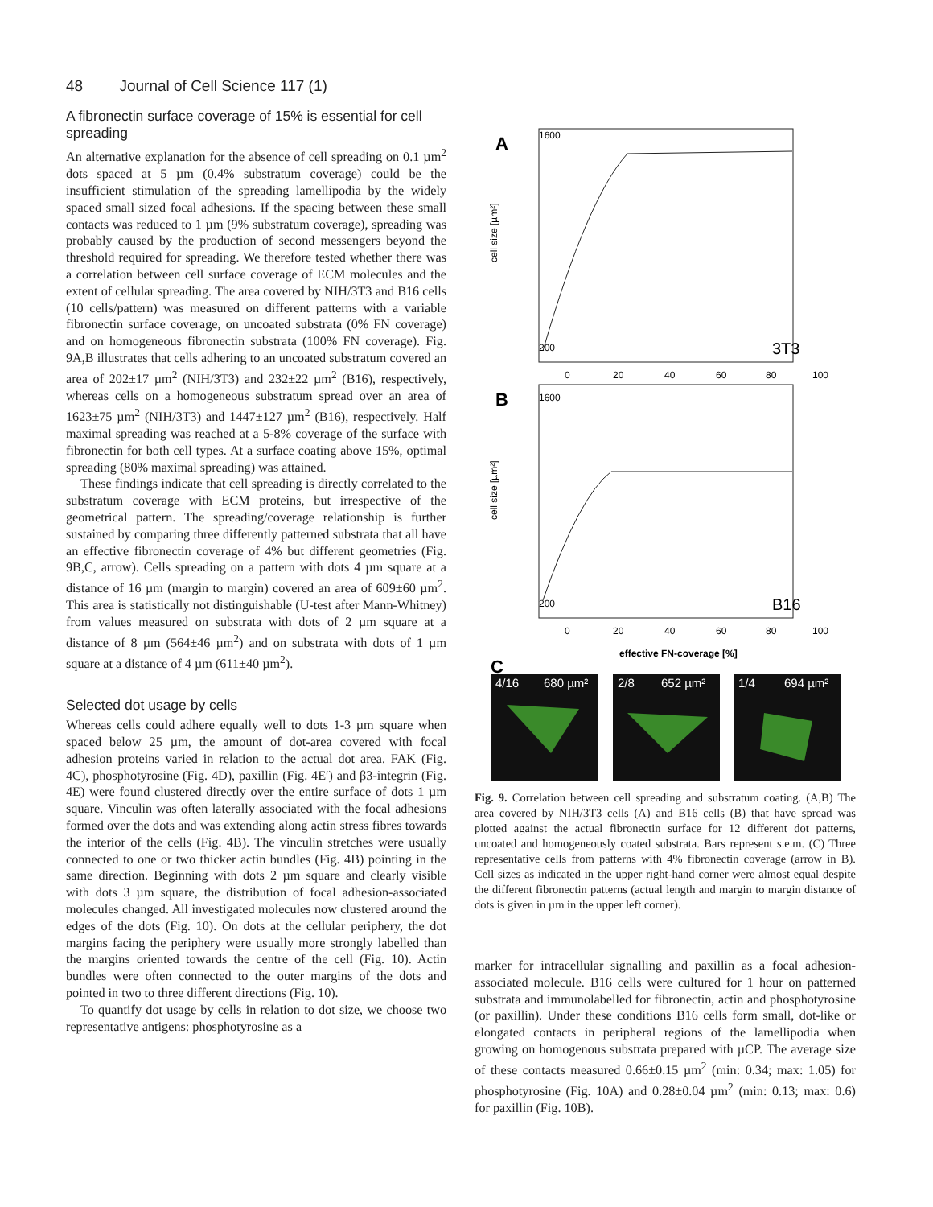48 Journal of Cell Science 117 (1)
A fibronectin surface coverage of 15% is essential for cell spreading
An alternative explanation for the absence of cell spreading on 0.1 µm<sup>2</sup> dots spaced at 5 µm (0.4% substratum coverage) could be the insufficient stimulation of the spreading lamellipodia by the widely spaced small sized focal adhesions. If the spacing between these small contacts was reduced to 1 µm (9% substratum coverage), spreading was probably caused by the production of second messengers beyond the threshold required for spreading. We therefore tested whether there was a correlation between cell surface coverage of ECM molecules and the extent of cellular spreading. The area covered by NIH/3T3 and B16 cells (10 cells/pattern) was measured on different patterns with a variable fibronectin surface coverage, on uncoated substrata (0% FN coverage) and on homogeneous fibronectin substrata (100% FN coverage). Fig. 9A,B illustrates that cells adhering to an uncoated substratum covered an area of 202±17 µm<sup>2</sup> (NIH/3T3) and 232±22 µm<sup>2</sup> (B16), respectively, whereas cells on a homogeneous substratum spread over an area of 1623±75 µm<sup>2</sup> (NIH/3T3) and 1447±127 µm<sup>2</sup> (B16), respectively. Half maximal spreading was reached at a 5-8% coverage of the surface with fibronectin for both cell types. At a surface coating above 15%, optimal spreading (80% maximal spreading) was attained.
These findings indicate that cell spreading is directly correlated to the substratum coverage with ECM proteins, but irrespective of the geometrical pattern. The spreading/coverage relationship is further sustained by comparing three differently patterned substrata that all have an effective fibronectin coverage of 4% but different geometries (Fig. 9B,C, arrow). Cells spreading on a pattern with dots 4 µm square at a distance of 16 µm (margin to margin) covered an area of 609±60 µm<sup>2</sup>. This area is statistically not distinguishable (U-test after Mann-Whitney) from values measured on substrata with dots of 2 µm square at a distance of 8 µm (564±46 µm<sup>2</sup>) and on substrata with dots of 1 µm square at a distance of 4 µm (611±40 µm<sup>2</sup>).
Selected dot usage by cells
Whereas cells could adhere equally well to dots 1-3 µm square when spaced below 25 µm, the amount of dot-area covered with focal adhesion proteins varied in relation to the actual dot area. FAK (Fig. 4C), phosphotyrosine (Fig. 4D), paxillin (Fig. 4E′) and β3-integrin (Fig. 4E) were found clustered directly over the entire surface of dots 1 µm square. Vinculin was often laterally associated with the focal adhesions formed over the dots and was extending along actin stress fibres towards the interior of the cells (Fig. 4B). The vinculin stretches were usually connected to one or two thicker actin bundles (Fig. 4B) pointing in the same direction. Beginning with dots 2 µm square and clearly visible with dots 3 µm square, the distribution of focal adhesion-associated molecules changed. All investigated molecules now clustered around the edges of the dots (Fig. 10). On dots at the cellular periphery, the dot margins facing the periphery were usually more strongly labelled than the margins oriented towards the centre of the cell (Fig. 10). Actin bundles were often connected to the outer margins of the dots and pointed in two to three different directions (Fig. 10).
To quantify dot usage by cells in relation to dot size, we choose two representative antigens: phosphotyrosine as a
A
1600
200
cell size [µm²]
3T3
0
20
40
60
80
100
B
1600
200
cell size [µm²]
B16
0
20
40
60
80
100
effective FN-coverage [%]
C
4/16
680 µm²
2/8
652 µm²
1/4
694 µm²
Fig. 9. Correlation between cell spreading and substratum coating. (A,B) The area covered by NIH/3T3 cells (A) and B16 cells (B) that have spread was plotted against the actual fibronectin surface for 12 different dot patterns, uncoated and homogeneously coated substrata. Bars represent s.e.m. (C) Three representative cells from patterns with 4% fibronectin coverage (arrow in B). Cell sizes as indicated in the upper right-hand corner were almost equal despite the different fibronectin patterns (actual length and margin to margin distance of dots is given in µm in the upper left corner).
marker for intracellular signalling and paxillin as a focal adhesion-associated molecule. B16 cells were cultured for 1 hour on patterned substrata and immunolabelled for fibronectin, actin and phosphotyrosine (or paxillin). Under these conditions B16 cells form small, dot-like or elongated contacts in peripheral regions of the lamellipodia when growing on homogenous substrata prepared with µCP. The average size of these contacts measured 0.66±0.15 µm<sup>2</sup> (min: 0.34; max: 1.05) for phosphotyrosine (Fig. 10A) and 0.28±0.04 µm<sup>2</sup> (min: 0.13; max: 0.6) for paxillin (Fig. 10B).